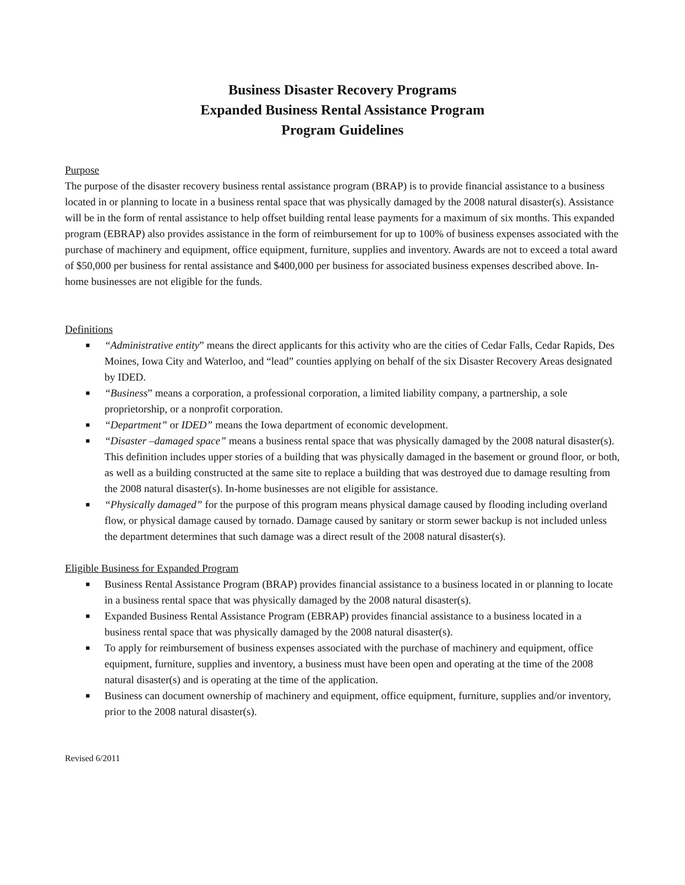Business Disaster Recovery Programs
Expanded Business Rental Assistance Program
Program Guidelines
Purpose
The purpose of the disaster recovery business rental assistance program (BRAP) is to provide financial assistance to a business located in or planning to locate in a business rental space that was physically damaged by the 2008 natural disaster(s). Assistance will be in the form of rental assistance to help offset building rental lease payments for a maximum of six months. This expanded program (EBRAP) also provides assistance in the form of reimbursement for up to 100% of business expenses associated with the purchase of machinery and equipment, office equipment, furniture, supplies and inventory. Awards are not to exceed a total award of $50,000 per business for rental assistance and $400,000 per business for associated business expenses described above. In-home businesses are not eligible for the funds.
Definitions
■ “Administrative entity” means the direct applicants for this activity who are the cities of Cedar Falls, Cedar Rapids, Des Moines, Iowa City and Waterloo, and “lead” counties applying on behalf of the six Disaster Recovery Areas designated by IDED.
■ “Business” means a corporation, a professional corporation, a limited liability company, a partnership, a sole proprietorship, or a nonprofit corporation.
■ “Department” or IDED” means the Iowa department of economic development.
■ “Disaster –damaged space” means a business rental space that was physically damaged by the 2008 natural disaster(s). This definition includes upper stories of a building that was physically damaged in the basement or ground floor, or both, as well as a building constructed at the same site to replace a building that was destroyed due to damage resulting from the 2008 natural disaster(s). In-home businesses are not eligible for assistance.
■ “Physically damaged” for the purpose of this program means physical damage caused by flooding including overland flow, or physical damage caused by tornado. Damage caused by sanitary or storm sewer backup is not included unless the department determines that such damage was a direct result of the 2008 natural disaster(s).
Eligible Business for Expanded Program
■ Business Rental Assistance Program (BRAP) provides financial assistance to a business located in or planning to locate in a business rental space that was physically damaged by the 2008 natural disaster(s).
■ Expanded Business Rental Assistance Program (EBRAP) provides financial assistance to a business located in a business rental space that was physically damaged by the 2008 natural disaster(s).
■ To apply for reimbursement of business expenses associated with the purchase of machinery and equipment, office equipment, furniture, supplies and inventory, a business must have been open and operating at the time of the 2008 natural disaster(s) and is operating at the time of the application.
■ Business can document ownership of machinery and equipment, office equipment, furniture, supplies and/or inventory, prior to the 2008 natural disaster(s).
Revised 6/2011